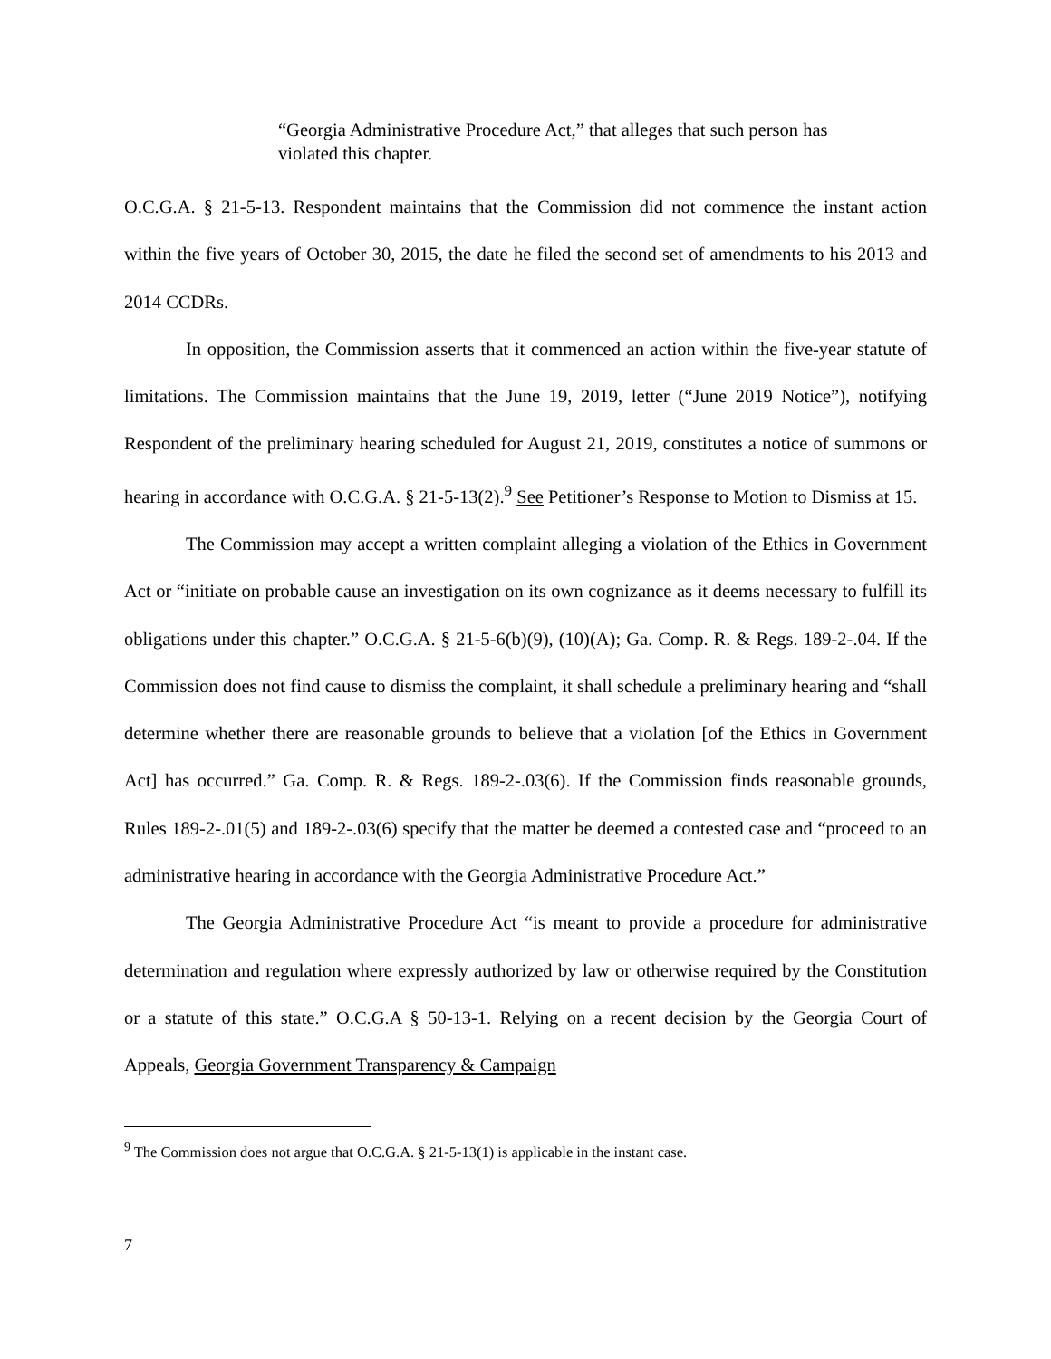“Georgia Administrative Procedure Act,” that alleges that such person has violated this chapter.
O.C.G.A. § 21-5-13. Respondent maintains that the Commission did not commence the instant action within the five years of October 30, 2015, the date he filed the second set of amendments to his 2013 and 2014 CCDRs.
In opposition, the Commission asserts that it commenced an action within the five-year statute of limitations. The Commission maintains that the June 19, 2019, letter (“June 2019 Notice”), notifying Respondent of the preliminary hearing scheduled for August 21, 2019, constitutes a notice of summons or hearing in accordance with O.C.G.A. § 21-5-13(2).<sup>9</sup> See Petitioner’s Response to Motion to Dismiss at 15.
The Commission may accept a written complaint alleging a violation of the Ethics in Government Act or “initiate on probable cause an investigation on its own cognizance as it deems necessary to fulfill its obligations under this chapter.” O.C.G.A. § 21-5-6(b)(9), (10)(A); Ga. Comp. R. & Regs. 189-2-.04. If the Commission does not find cause to dismiss the complaint, it shall schedule a preliminary hearing and “shall determine whether there are reasonable grounds to believe that a violation [of the Ethics in Government Act] has occurred.” Ga. Comp. R. & Regs. 189-2-.03(6). If the Commission finds reasonable grounds, Rules 189-2-.01(5) and 189-2-.03(6) specify that the matter be deemed a contested case and “proceed to an administrative hearing in accordance with the Georgia Administrative Procedure Act.”
The Georgia Administrative Procedure Act “is meant to provide a procedure for administrative determination and regulation where expressly authorized by law or otherwise required by the Constitution or a statute of this state.” O.C.G.A § 50-13-1. Relying on a recent decision by the Georgia Court of Appeals, Georgia Government Transparency & Campaign
<sup>9</sup> The Commission does not argue that O.C.G.A. § 21-5-13(1) is applicable in the instant case.
7